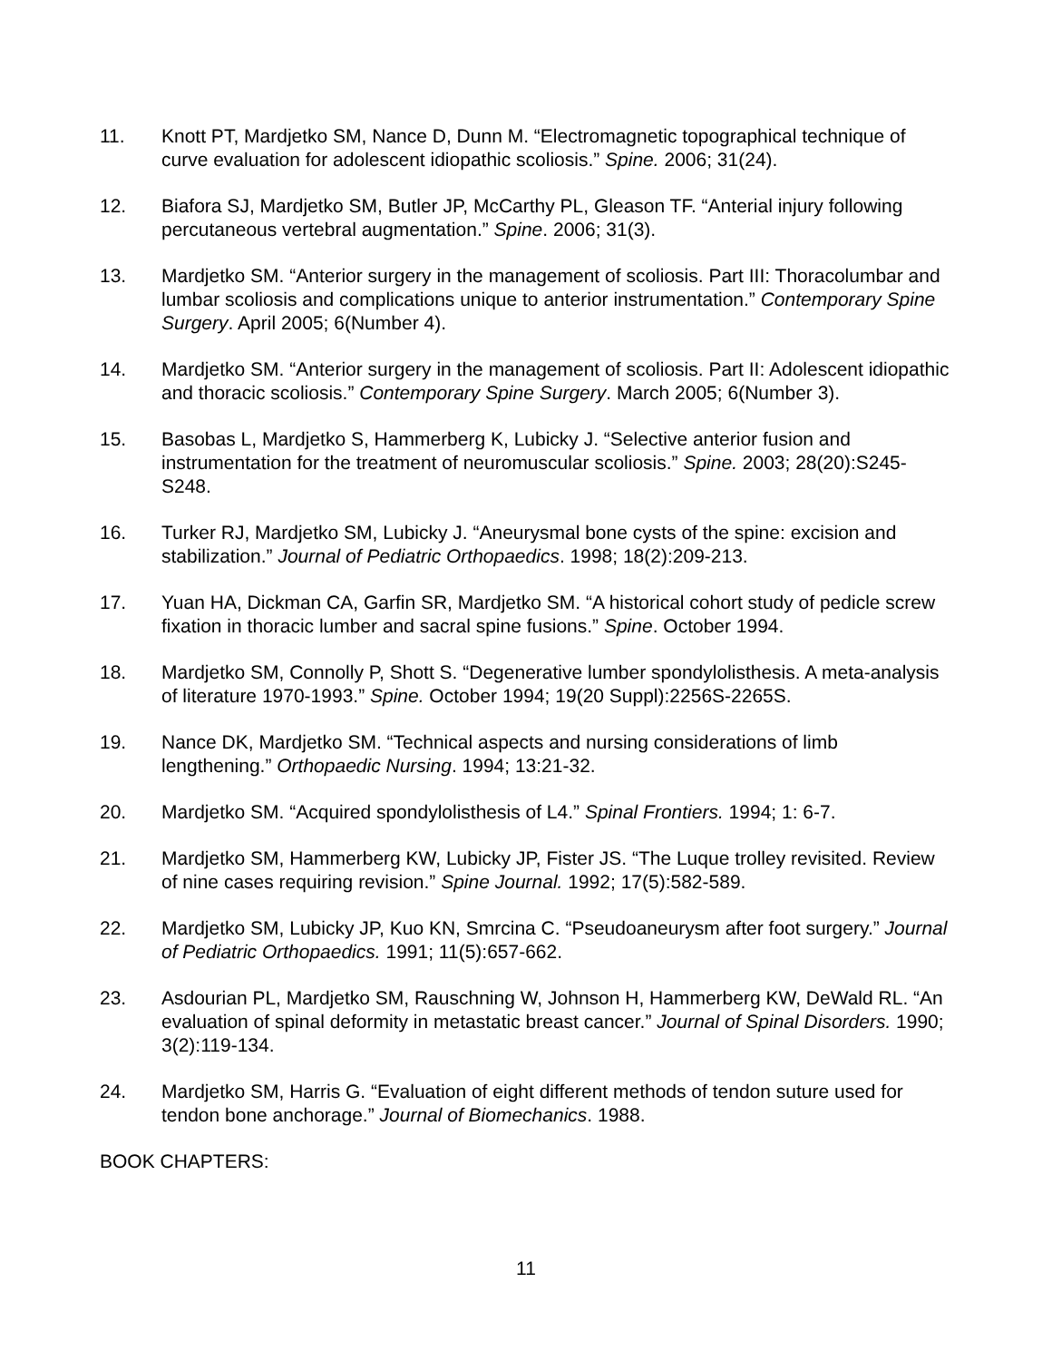11. Knott PT, Mardjetko SM, Nance D, Dunn M. “Electromagnetic topographical technique of curve evaluation for adolescent idiopathic scoliosis.” Spine. 2006; 31(24).
12. Biafora SJ, Mardjetko SM, Butler JP, McCarthy PL, Gleason TF. “Anterial injury following percutaneous vertebral augmentation.” Spine. 2006; 31(3).
13. Mardjetko SM. “Anterior surgery in the management of scoliosis. Part III: Thoracolumbar and lumbar scoliosis and complications unique to anterior instrumentation.” Contemporary Spine Surgery. April 2005; 6(Number 4).
14. Mardjetko SM. “Anterior surgery in the management of scoliosis. Part II: Adolescent idiopathic and thoracic scoliosis.” Contemporary Spine Surgery. March 2005; 6(Number 3).
15. Basobas L, Mardjetko S, Hammerberg K, Lubicky J. “Selective anterior fusion and instrumentation for the treatment of neuromuscular scoliosis.” Spine. 2003; 28(20):S245-S248.
16. Turker RJ, Mardjetko SM, Lubicky J. “Aneurysmal bone cysts of the spine: excision and stabilization.” Journal of Pediatric Orthopaedics. 1998; 18(2):209-213.
17. Yuan HA, Dickman CA, Garfin SR, Mardjetko SM. “A historical cohort study of pedicle screw fixation in thoracic lumber and sacral spine fusions.” Spine. October 1994.
18. Mardjetko SM, Connolly P, Shott S. “Degenerative lumber spondylolisthesis. A meta-analysis of literature 1970-1993.” Spine. October 1994; 19(20 Suppl):2256S-2265S.
19. Nance DK, Mardjetko SM. “Technical aspects and nursing considerations of limb lengthening.” Orthopaedic Nursing. 1994; 13:21-32.
20. Mardjetko SM. “Acquired spondylolisthesis of L4.” Spinal Frontiers. 1994; 1: 6-7.
21. Mardjetko SM, Hammerberg KW, Lubicky JP, Fister JS. “The Luque trolley revisited. Review of nine cases requiring revision.” Spine Journal. 1992; 17(5):582-589.
22. Mardjetko SM, Lubicky JP, Kuo KN, Smrcina C. “Pseudoaneurysm after foot surgery.” Journal of Pediatric Orthopaedics. 1991; 11(5):657-662.
23. Asdourian PL, Mardjetko SM, Rauschning W, Johnson H, Hammerberg KW, DeWald RL. “An evaluation of spinal deformity in metastatic breast cancer.” Journal of Spinal Disorders. 1990; 3(2):119-134.
24. Mardjetko SM, Harris G. “Evaluation of eight different methods of tendon suture used for tendon bone anchorage.” Journal of Biomechanics. 1988.
BOOK CHAPTERS:
11